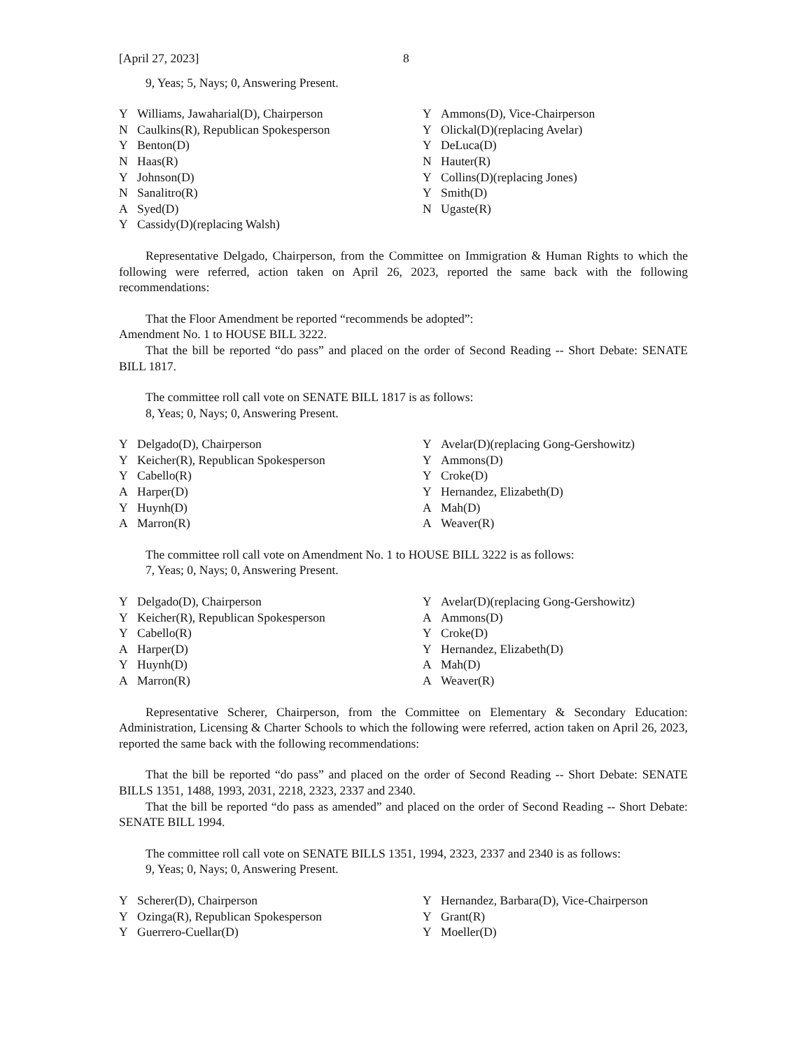[April 27, 2023] 8
9, Yeas; 5, Nays; 0, Answering Present.
| Y | Williams, Jawaharial(D), Chairperson | Y | Ammons(D), Vice-Chairperson |
| N | Caulkins(R), Republican Spokesperson | Y | Olickal(D)(replacing Avelar) |
| Y | Benton(D) | Y | DeLuca(D) |
| N | Haas(R) | N | Hauter(R) |
| Y | Johnson(D) | Y | Collins(D)(replacing Jones) |
| N | Sanalitro(R) | Y | Smith(D) |
| A | Syed(D) | N | Ugaste(R) |
| Y | Cassidy(D)(replacing Walsh) | | |
Representative Delgado, Chairperson, from the Committee on Immigration & Human Rights to which the following were referred, action taken on April 26, 2023, reported the same back with the following recommendations:
That the Floor Amendment be reported “recommends be adopted”:
Amendment No. 1 to HOUSE BILL 3222.
That the bill be reported “do pass” and placed on the order of Second Reading -- Short Debate: SENATE BILL 1817.
The committee roll call vote on SENATE BILL 1817 is as follows:
8, Yeas; 0, Nays; 0, Answering Present.
| Y | Delgado(D), Chairperson | Y | Avelar(D)(replacing Gong-Gershowitz) |
| Y | Keicher(R), Republican Spokesperson | Y | Ammons(D) |
| Y | Cabello(R) | Y | Croke(D) |
| A | Harper(D) | Y | Hernandez, Elizabeth(D) |
| Y | Huynh(D) | A | Mah(D) |
| A | Marron(R) | A | Weaver(R) |
The committee roll call vote on Amendment No. 1 to HOUSE BILL 3222 is as follows:
7, Yeas; 0, Nays; 0, Answering Present.
| Y | Delgado(D), Chairperson | Y | Avelar(D)(replacing Gong-Gershowitz) |
| Y | Keicher(R), Republican Spokesperson | A | Ammons(D) |
| Y | Cabello(R) | Y | Croke(D) |
| A | Harper(D) | Y | Hernandez, Elizabeth(D) |
| Y | Huynh(D) | A | Mah(D) |
| A | Marron(R) | A | Weaver(R) |
Representative Scherer, Chairperson, from the Committee on Elementary & Secondary Education: Administration, Licensing & Charter Schools to which the following were referred, action taken on April 26, 2023, reported the same back with the following recommendations:
That the bill be reported “do pass” and placed on the order of Second Reading -- Short Debate: SENATE BILLS 1351, 1488, 1993, 2031, 2218, 2323, 2337 and 2340.
That the bill be reported “do pass as amended” and placed on the order of Second Reading -- Short Debate: SENATE BILL 1994.
The committee roll call vote on SENATE BILLS 1351, 1994, 2323, 2337 and 2340 is as follows:
9, Yeas; 0, Nays; 0, Answering Present.
| Y | Scherer(D), Chairperson | Y | Hernandez, Barbara(D), Vice-Chairperson |
| Y | Ozinga(R), Republican Spokesperson | Y | Grant(R) |
| Y | Guerrero-Cuellar(D) | Y | Moeller(D) |